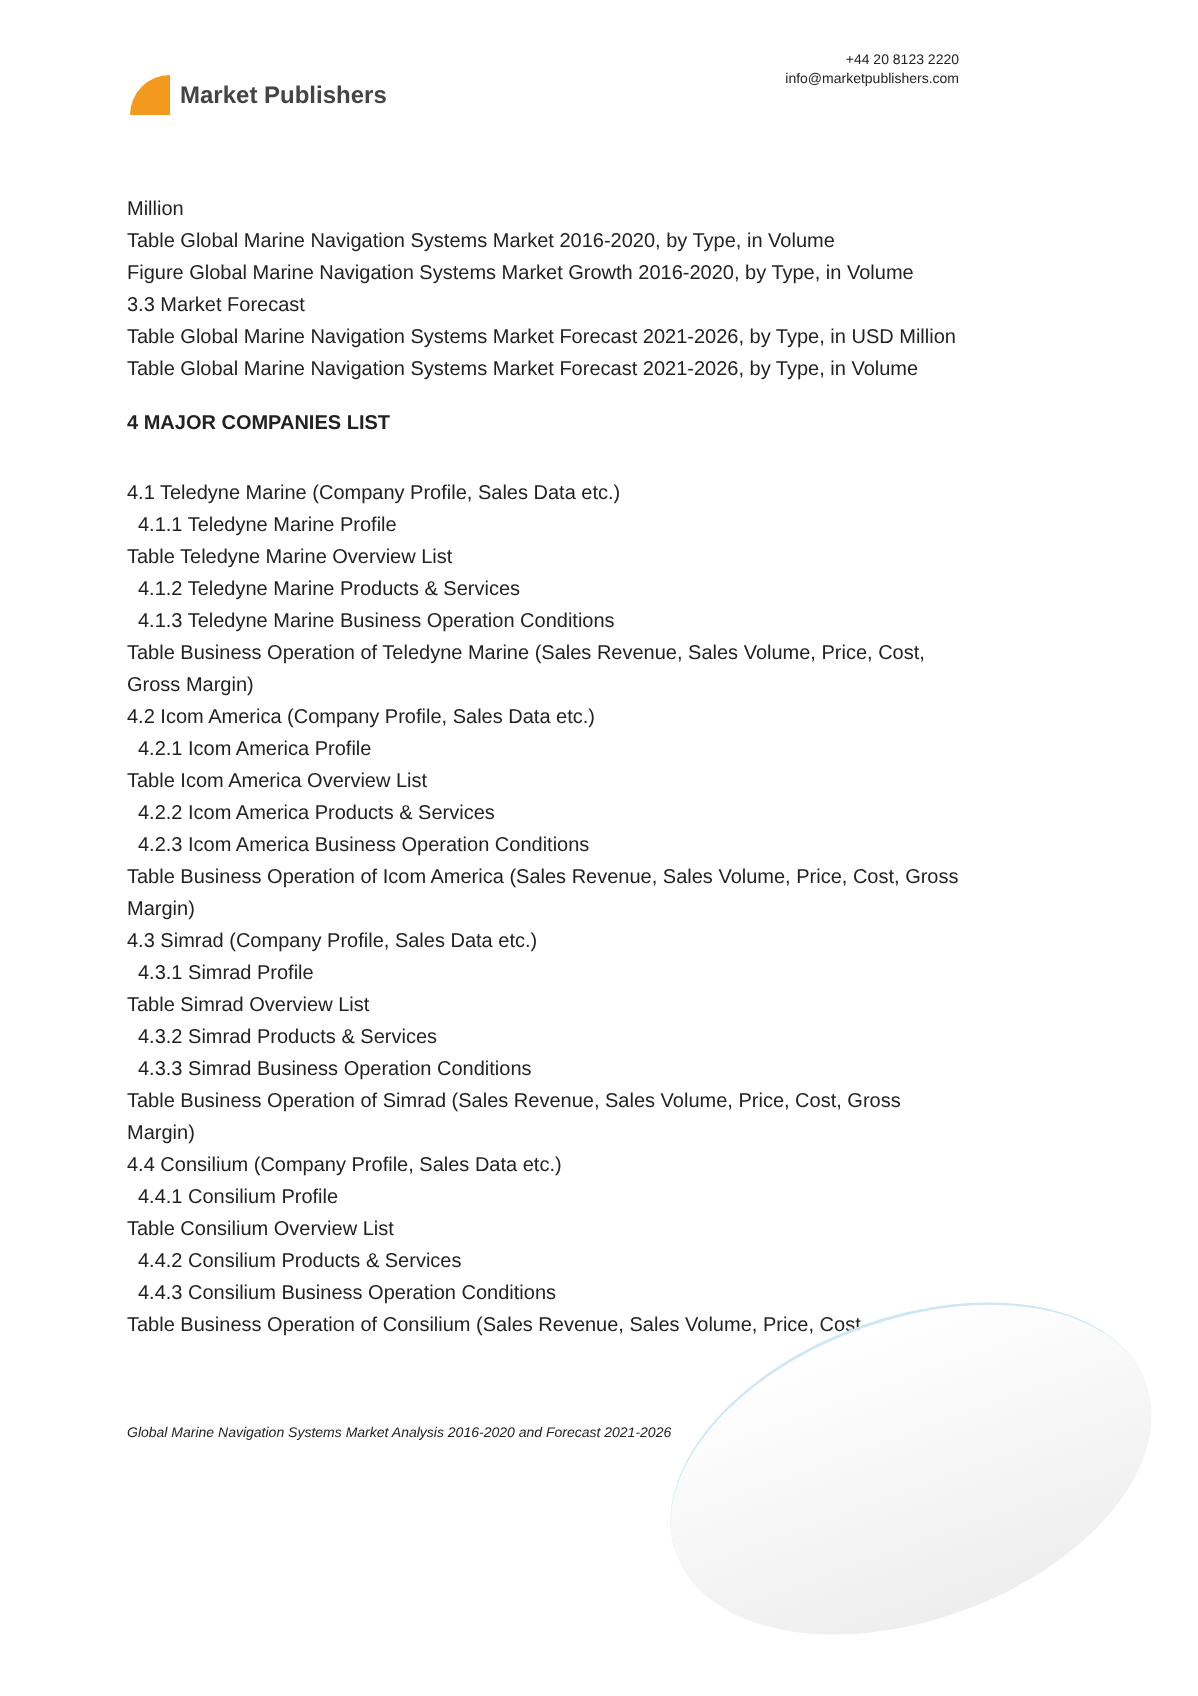Market Publishers
+44 20 8123 2220
info@marketpublishers.com
Million
Table Global Marine Navigation Systems Market 2016-2020, by Type, in Volume
Figure Global Marine Navigation Systems Market Growth 2016-2020, by Type, in Volume
3.3 Market Forecast
Table Global Marine Navigation Systems Market Forecast 2021-2026, by Type, in USD Million
Table Global Marine Navigation Systems Market Forecast 2021-2026, by Type, in Volume
4 MAJOR COMPANIES LIST
4.1 Teledyne Marine (Company Profile, Sales Data etc.)
4.1.1 Teledyne Marine Profile
Table Teledyne Marine Overview List
4.1.2 Teledyne Marine Products & Services
4.1.3 Teledyne Marine Business Operation Conditions
Table Business Operation of Teledyne Marine (Sales Revenue, Sales Volume, Price, Cost, Gross Margin)
4.2 Icom America (Company Profile, Sales Data etc.)
4.2.1 Icom America Profile
Table Icom America Overview List
4.2.2 Icom America Products & Services
4.2.3 Icom America Business Operation Conditions
Table Business Operation of Icom America (Sales Revenue, Sales Volume, Price, Cost, Gross Margin)
4.3 Simrad (Company Profile, Sales Data etc.)
4.3.1 Simrad Profile
Table Simrad Overview List
4.3.2 Simrad Products & Services
4.3.3 Simrad Business Operation Conditions
Table Business Operation of Simrad (Sales Revenue, Sales Volume, Price, Cost, Gross Margin)
4.4 Consilium (Company Profile, Sales Data etc.)
4.4.1 Consilium Profile
Table Consilium Overview List
4.4.2 Consilium Products & Services
4.4.3 Consilium Business Operation Conditions
Table Business Operation of Consilium (Sales Revenue, Sales Volume, Price, Cost,
Global Marine Navigation Systems Market Analysis 2016-2020 and Forecast 2021-2026